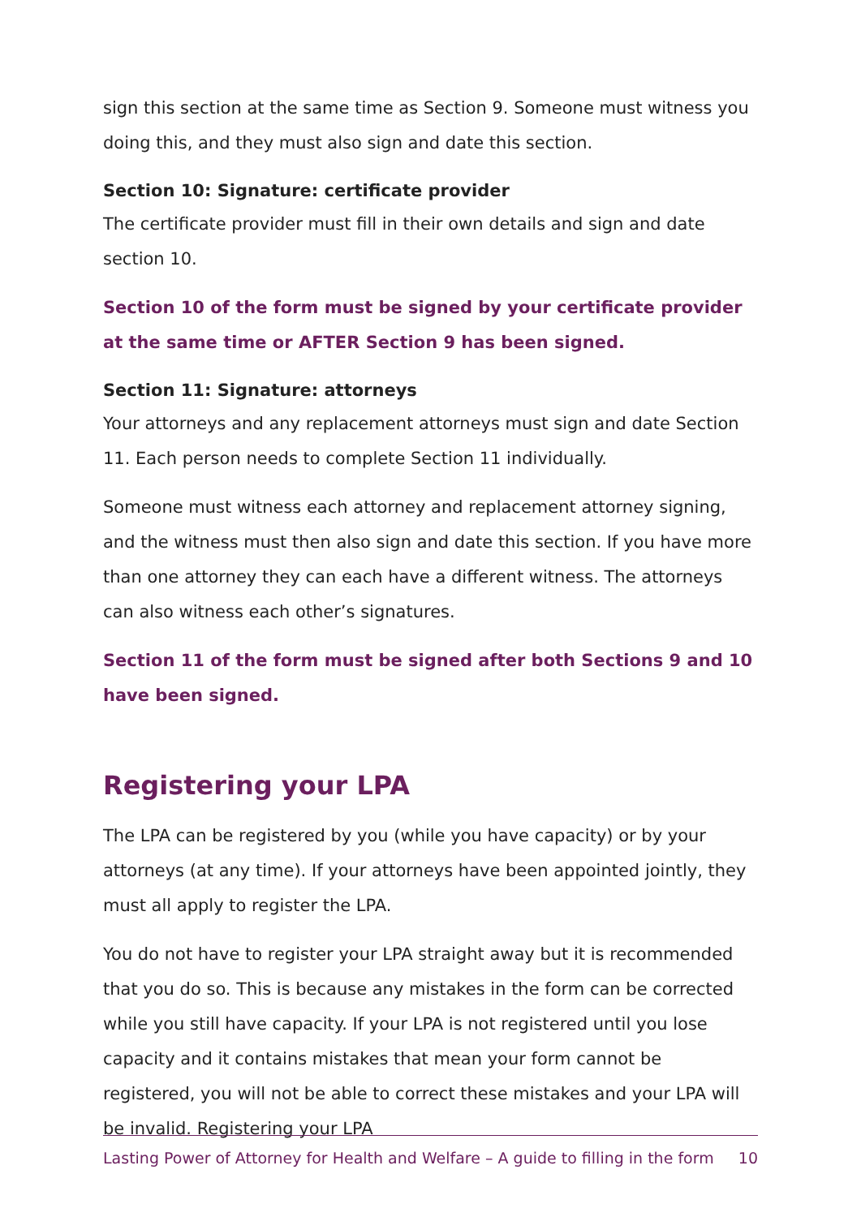sign this section at the same time as Section 9. Someone must witness you doing this, and they must also sign and date this section.
Section 10: Signature: certificate provider
The certificate provider must fill in their own details and sign and date section 10.
Section 10 of the form must be signed by your certificate provider at the same time or AFTER Section 9 has been signed.
Section 11: Signature: attorneys
Your attorneys and any replacement attorneys must sign and date Section 11. Each person needs to complete Section 11 individually.
Someone must witness each attorney and replacement attorney signing, and the witness must then also sign and date this section. If you have more than one attorney they can each have a different witness. The attorneys can also witness each other’s signatures.
Section 11 of the form must be signed after both Sections 9 and 10 have been signed.
Registering your LPA
The LPA can be registered by you (while you have capacity) or by your attorneys (at any time). If your attorneys have been appointed jointly, they must all apply to register the LPA.
You do not have to register your LPA straight away but it is recommended that you do so. This is because any mistakes in the form can be corrected while you still have capacity. If your LPA is not registered until you lose capacity and it contains mistakes that mean your form cannot be registered, you will not be able to correct these mistakes and your LPA will be invalid. Registering your LPA
Lasting Power of Attorney for Health and Welfare – A guide to filling in the form 10